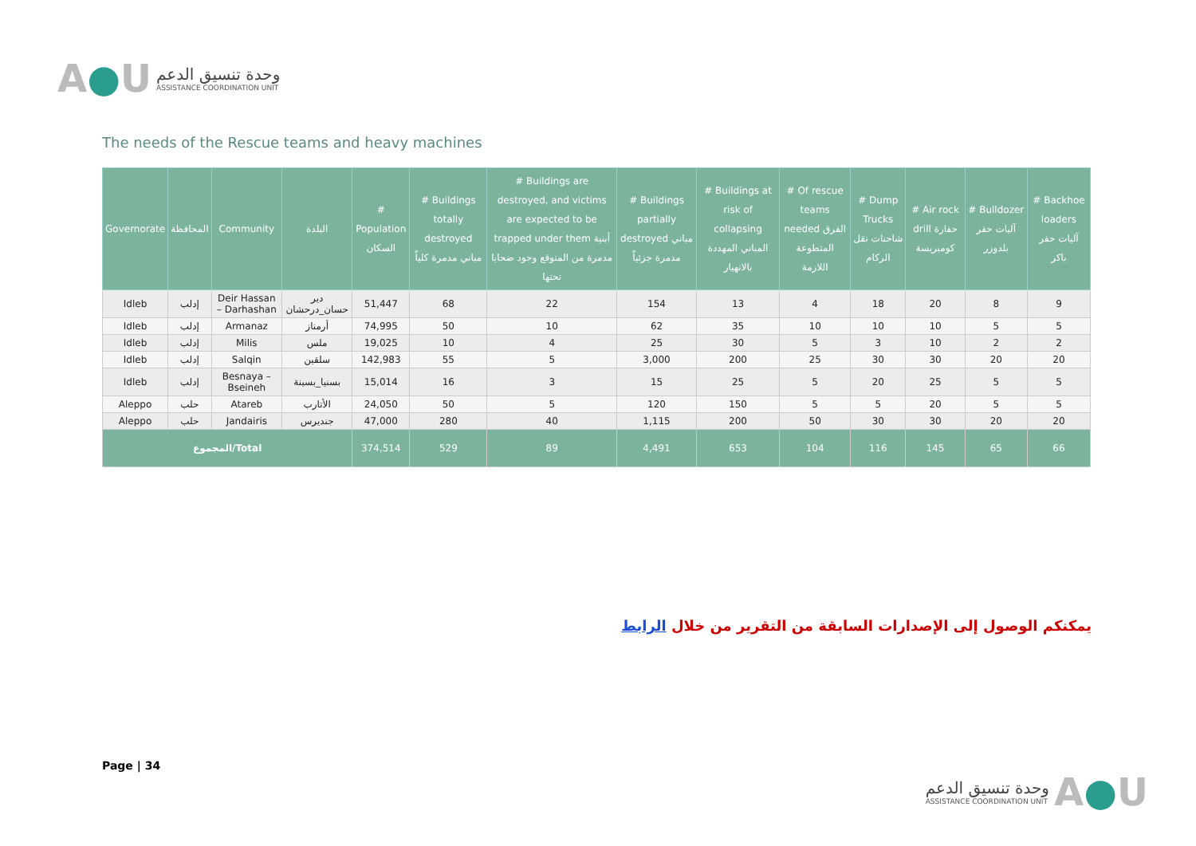A●U
وحدة تنسيق الدعم
ASSISTANCE COORDINATION UNIT
The needs of the Rescue teams and heavy machines
| Governorate | المحافظة | Community | البلدة | # Population السكان | # Buildings totally destroyed مباني مدمرة كلياً | # Buildings are destroyed, and victims are expected to be trapped under them أبنية مدمرة من المتوقع وجود ضحايا تحتها | # Buildings partially destroyed مباني مدمرة جزئياً | # Buildings at risk of collapsing المباني المهددة بالانهيار | # Of rescue teams needed الفرق المتطوعة اللازمة | # Dump Trucks شاحنات نقل الركام | # Air rock drill حفارة كومبريسة | # Bulldozer آليات حفر بلدوزر | # Backhoe loaders آليات حفر باكر |
| --- | --- | --- | --- | --- | --- | --- | --- | --- | --- | --- | --- | --- | --- |
| Idleb | إدلب | Deir Hassan – Darhashan | دير حسان_درحشان | 51,447 | 68 | 22 | 154 | 13 | 4 | 18 | 20 | 8 | 9 |
| Idleb | إدلب | Armanaz | أرمناز | 74,995 | 50 | 10 | 62 | 35 | 10 | 10 | 10 | 5 | 5 |
| Idleb | إدلب | Milis | ملس | 19,025 | 10 | 4 | 25 | 30 | 5 | 3 | 10 | 2 | 2 |
| Idleb | إدلب | Salqin | سلقين | 142,983 | 55 | 5 | 3,000 | 200 | 25 | 30 | 30 | 20 | 20 |
| Idleb | إدلب | Besnaya – Bseineh | بسنيا_بسينة | 15,014 | 16 | 3 | 15 | 25 | 5 | 20 | 25 | 5 | 5 |
| Aleppo | حلب | Atareb | الأتارب | 24,050 | 50 | 5 | 120 | 150 | 5 | 5 | 20 | 5 | 5 |
| Aleppo | حلب | Jandairis | جنديرس | 47,000 | 280 | 40 | 1,115 | 200 | 50 | 30 | 30 | 20 | 20 |
| المجموع/Total | | | | 374,514 | 529 | 89 | 4,491 | 653 | 104 | 116 | 145 | 65 | 66 |
يمكنكم الوصول إلى الإصدارات السابقة من التقرير من خلال الرابط
Page | 34
وحدة تنسيق الدعم
ASSISTANCE COORDINATION UNIT
A●U